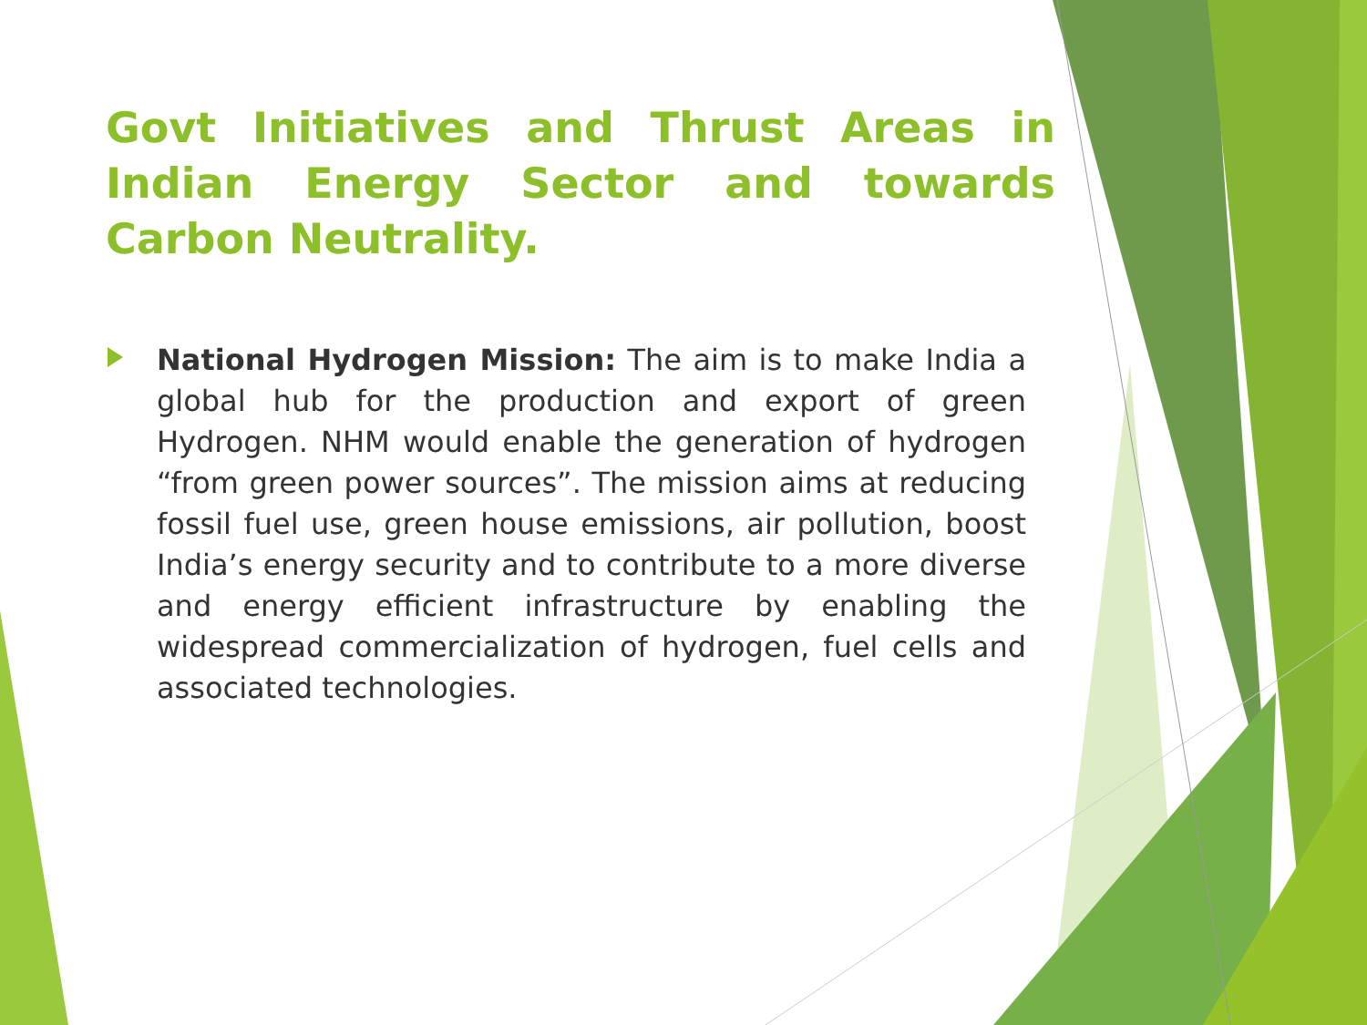Govt Initiatives and Thrust Areas in Indian Energy Sector and towards Carbon Neutrality.
National Hydrogen Mission: The aim is to make India a global hub for the production and export of green Hydrogen. NHM would enable the generation of hydrogen “from green power sources”. The mission aims at reducing fossil fuel use, green house emissions, air pollution, boost India’s energy security and to contribute to a more diverse and energy efficient infrastructure by enabling the widespread commercialization of hydrogen, fuel cells and associated technologies.